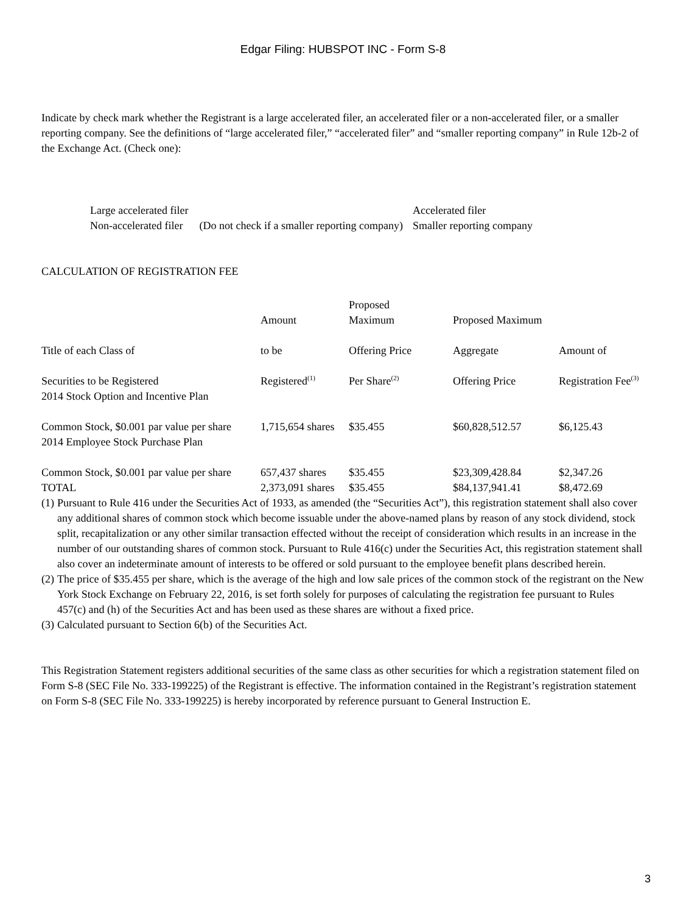Edgar Filing: HUBSPOT INC - Form S-8
Indicate by check mark whether the Registrant is a large accelerated filer, an accelerated filer or a non-accelerated filer, or a smaller reporting company. See the definitions of “large accelerated filer,” “accelerated filer” and “smaller reporting company” in Rule 12b-2 of the Exchange Act. (Check one):
| Large accelerated filer | | Accelerated filer |
| Non-accelerated filer | (Do not check if a smaller reporting company) | Smaller reporting company |
CALCULATION OF REGISTRATION FEE
| | Amount | Proposed Maximum | Proposed Maximum | |
| Title of each Class of | to be | Offering Price | Aggregate | Amount of |
| Securities to be Registered | Registered<sup>(1)</sup> | Per Share<sup>(2)</sup> | Offering Price | Registration Fee<sup>(3)</sup> |
| 2014 Stock Option and Incentive Plan | | | | |
| Common Stock, $0.001 par value per share | 1,715,654 shares | $35.455 | $60,828,512.57 | $6,125.43 |
| 2014 Employee Stock Purchase Plan | | | | |
| Common Stock, $0.001 par value per share | 657,437 shares | $35.455 | $23,309,428.84 | $2,347.26 |
| TOTAL | 2,373,091 shares | $35.455 | $84,137,941.41 | $8,472.69 |
| (1) | Pursuant to Rule 416 under the Securities Act of 1933, as amended (the “Securities Act”), this registration statement shall also cover any additional shares of common stock which become issuable under the above-named plans by reason of any stock dividend, stock split, recapitalization or any other similar transaction effected without the receipt of consideration which results in an increase in the number of our outstanding shares of common stock. Pursuant to Rule 416(c) under the Securities Act, this registration statement shall also cover an indeterminate amount of interests to be offered or sold pursuant to the employee benefit plans described herein. |
| (2) | The price of $35.455 per share, which is the average of the high and low sale prices of the common stock of the registrant on the New York Stock Exchange on February 22, 2016, is set forth solely for purposes of calculating the registration fee pursuant to Rules 457(c) and (h) of the Securities Act and has been used as these shares are without a fixed price. |
| (3) | Calculated pursuant to Section 6(b) of the Securities Act. |
This Registration Statement registers additional securities of the same class as other securities for which a registration statement filed on Form S-8 (SEC File No. 333-199225) of the Registrant is effective. The information contained in the Registrant’s registration statement on Form S-8 (SEC File No. 333-199225) is hereby incorporated by reference pursuant to General Instruction E.
3